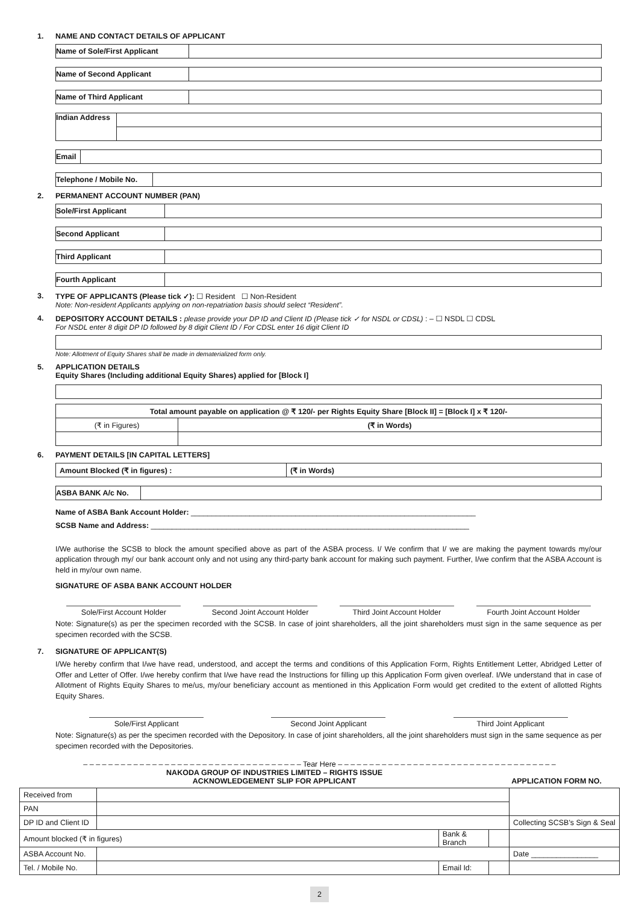1. NAME AND CONTACT DETAILS OF APPLICANT
| Name of Sole/First Applicant | |
| Name of Second Applicant | |
| Name of Third Applicant | |
| Indian Address | |
| Email | |
| Telephone / Mobile No. | |
2. PERMANENT ACCOUNT NUMBER (PAN)
| Sole/First Applicant | |
| Second Applicant | |
| Third Applicant | |
| Fourth Applicant | |
3. TYPE OF APPLICANTS (Please tick ✓): ☐ Resident ☐ Non-Resident
Note: Non-resident Applicants applying on non-repatriation basis should select “Resident”.
4. DEPOSITORY ACCOUNT DETAILS : please provide your DP ID and Client ID (Please tick ✓ for NSDL or CDSL) : – ☐ NSDL ☐ CDSL
For NSDL enter 8 digit DP ID followed by 8 digit Client ID / For CDSL enter 16 digit Client ID Note: Allotment of Equity Shares shall be made in dematerialized form only.
5. APPLICATION DETAILS
Equity Shares (Including additional Equity Shares) applied for [Block I]
| Total amount payable on application @ ₹ 120/- per Rights Equity Share [Block II] = [Block I] x ₹ 120/- | |
| --- | --- |
| (₹ in Figures) | (₹ in Words) |
6. PAYMENT DETAILS [IN CAPITAL LETTERS]
| Amount Blocked (₹ in figures) : | (₹ in Words) |
| ASBA BANK A/c No. | |
Name of ASBA Bank Account Holder: ____________________________________________________________________
SCSB Name and Address: ____________________________________________________________________________
I/We authorise the SCSB to block the amount specified above as part of the ASBA process. I/ We confirm that I/ we are making the payment towards my/our application through my/ our bank account only and not using any third-party bank account for making such payment. Further, I/we confirm that the ASBA Account is held in my/our own name.
SIGNATURE OF ASBA BANK ACCOUNT HOLDER
Sole/First Account Holder Second Joint Account Holder
Third Joint Account Holder
Fourth Joint Account Holder
Note: Signature(s) as per the specimen recorded with the SCSB. In case of joint shareholders, all the joint shareholders must sign in the same sequence as per specimen recorded with the SCSB.
7. SIGNATURE OF APPLICANT(S)
I/We hereby confirm that I/we have read, understood, and accept the terms and conditions of this Application Form, Rights Entitlement Letter, Abridged Letter of Offer and Letter of Offer. I/we hereby confirm that I/we have read the Instructions for filling up this Application Form given overleaf. I/We understand that in case of Allotment of Rights Equity Shares to me/us, my/our beneficiary account as mentioned in this Application Form would get credited to the extent of allotted Rights Equity Shares.
Sole/First Applicant Second Joint Applicant Third Joint Applicant
Note: Signature(s) as per the specimen recorded with the Depository. In case of joint shareholders, all the joint shareholders must sign in the same sequence as per specimen recorded with the Depositories.
– – – – – – – – – – – – – – – – – – – – – – – – – – – – – – – – – – – Tear Here – – – – – – – – – – – – – – – – – – – – – – – – – – – – – – – – – – –
NAKODA GROUP OF INDUSTRIES LIMITED – RIGHTS ISSUE
ACKNOWLEDGEMENT SLIP FOR APPLICANT
APPLICATION FORM NO.
| Received from | | | | |
| PAN | | | | |
| DP ID and Client ID | | | | Collecting SCSB's Sign & Seal |
| Amount blocked (₹ in figures) | | Bank & Branch | | |
| ASBA Account No. | | | | Date ________________ |
| Tel. / Mobile No. | | Email Id: | | |
2